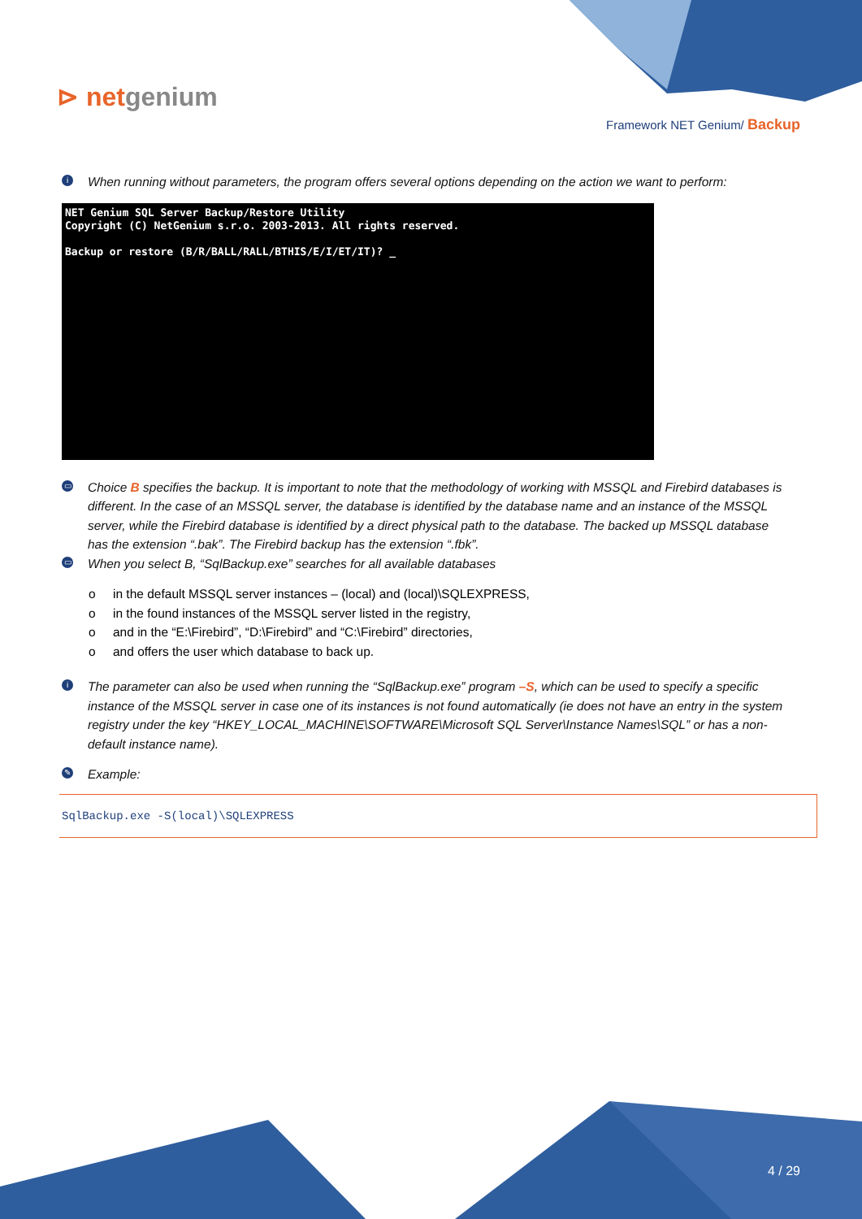⊳ netgenium
Framework NET Genium/ Backup
i When running without parameters, the program offers several options depending on the action we want to perform:
NET Genium SQL Server Backup/Restore Utility
Copyright (C) NetGenium s.r.o. 2003-2013. All rights reserved.
Backup or restore (B/R/BALL/RALL/BTHIS/E/I/ET/IT)? _
▭ Choice B specifies the backup. It is important to note that the methodology of working with MSSQL and Firebird databases is different. In the case of an MSSQL server, the database is identified by the database name and an instance of the MSSQL server, while the Firebird database is identified by a direct physical path to the database. The backed up MSSQL database has the extension “.bak”. The Firebird backup has the extension “.fbk”.
▭ When you select B, “SqlBackup.exe” searches for all available databases
o in the default MSSQL server instances – (local) and (local)\SQLEXPRESS,
o in the found instances of the MSSQL server listed in the registry,
o and in the “E:\Firebird”, “D:\Firebird” and “C:\Firebird” directories,
o and offers the user which database to back up.
i The parameter can also be used when running the “SqlBackup.exe” program –S, which can be used to specify a specific instance of the MSSQL server in case one of its instances is not found automatically (ie does not have an entry in the system registry under the key “HKEY_LOCAL_MACHINE\SOFTWARE\Microsoft SQL Server\Instance Names\SQL” or has a non-default instance name).
✎ Example:
SqlBackup.exe -S(local)\SQLEXPRESS
4 / 29